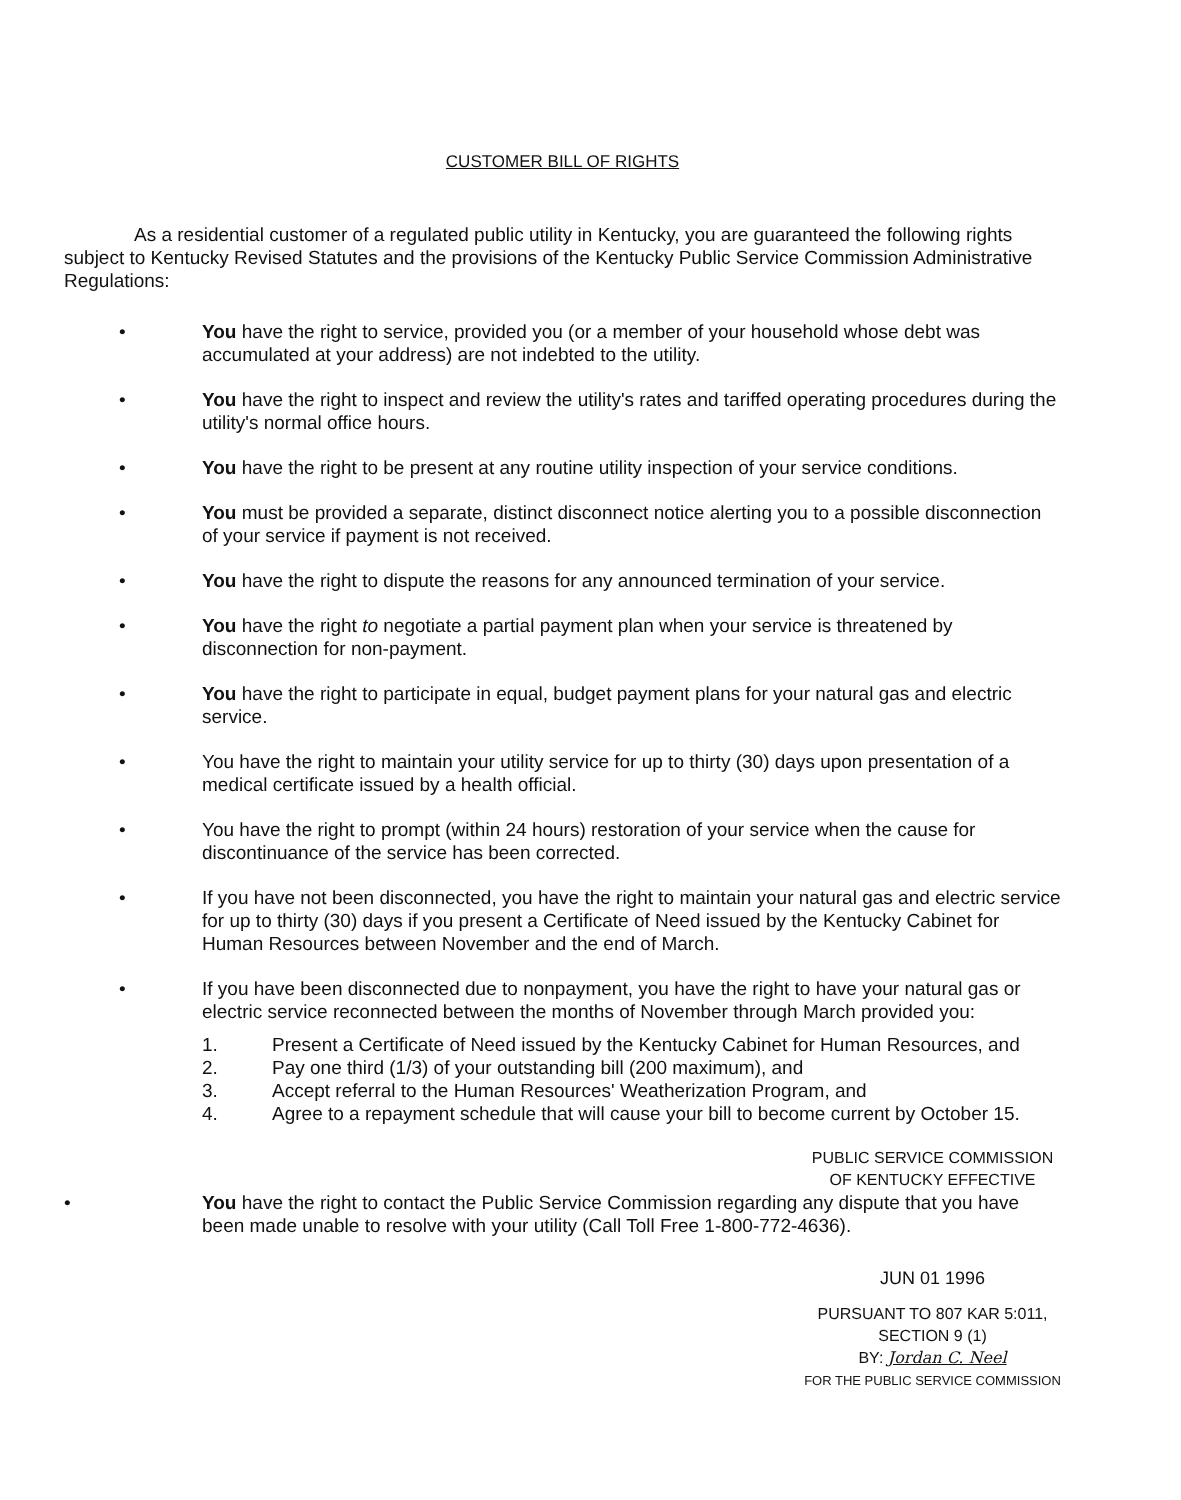CUSTOMER BILL OF RIGHTS
As a residential customer of a regulated public utility in Kentucky, you are guaranteed the following rights subject to Kentucky Revised Statutes and the provisions of the Kentucky Public Service Commission Administrative Regulations:
• You have the right to service, provided you (or a member of your household whose debt was accumulated at your address) are not indebted to the utility.
• You have the right to inspect and review the utility's rates and tariffed operating procedures during the utility's normal office hours.
• You have the right to be present at any routine utility inspection of your service conditions.
• You must be provided a separate, distinct disconnect notice alerting you to a possible disconnection of your service if payment is not received.
• You have the right to dispute the reasons for any announced termination of your service.
• You have the right to negotiate a partial payment plan when your service is threatened by disconnection for non-payment.
• You have the right to participate in equal, budget payment plans for your natural gas and electric service.
• You have the right to maintain your utility service for up to thirty (30) days upon presentation of a medical certificate issued by a health official.
• You have the right to prompt (within 24 hours) restoration of your service when the cause for discontinuance of the service has been corrected.
• If you have not been disconnected, you have the right to maintain your natural gas and electric service for up to thirty (30) days if you present a Certificate of Need issued by the Kentucky Cabinet for Human Resources between November and the end of March.
• If you have been disconnected due to nonpayment, you have the right to have your natural gas or electric service reconnected between the months of November through March provided you:
1. Present a Certificate of Need issued by the Kentucky Cabinet for Human Resources, and
2. Pay one third (1/3) of your outstanding bill (200 maximum), and
3. Accept referral to the Human Resources' Weatherization Program, and
4. Agree to a repayment schedule that will cause your bill to become current by October 15.
PUBLIC SERVICE COMMISSION OF KENTUCKY EFFECTIVE
• You have the right to contact the Public Service Commission regarding any dispute that you have been made unable to resolve with your utility (Call Toll Free 1-800-772-4636).
JUN 01 1996
PURSUANT TO 807 KAR 5:011,
SECTION 9 (1)
BY: Jordan C. Neel
FOR THE PUBLIC SERVICE COMMISSION